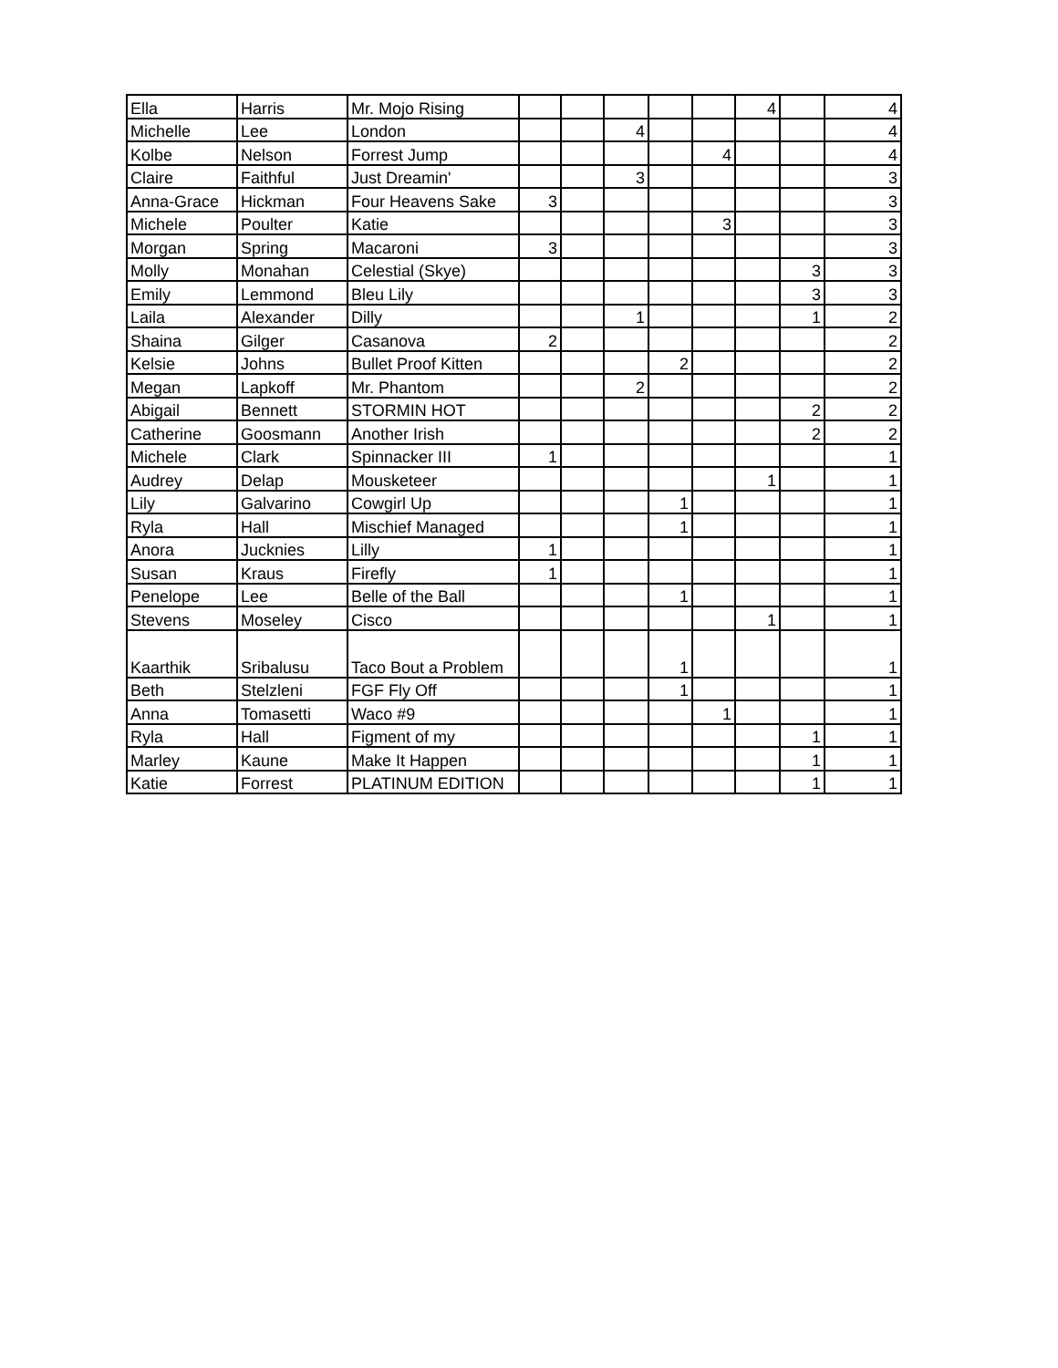| Ella | Harris | Mr. Mojo Rising | | | | | | 4 | | 4 |
| Michelle | Lee | London | | | 4 | | | | | 4 |
| Kolbe | Nelson | Forrest Jump | | | | | 4 | | | 4 |
| Claire | Faithful | Just Dreamin' | | | 3 | | | | | 3 |
| Anna-Grace | Hickman | Four Heavens Sake | 3 | | | | | | | 3 |
| Michele | Poulter | Katie | | | | | 3 | | | 3 |
| Morgan | Spring | Macaroni | 3 | | | | | | | 3 |
| Molly | Monahan | Celestial (Skye) | | | | | | | 3 | 3 |
| Emily | Lemmond | Bleu Lily | | | | | | | 3 | 3 |
| Laila | Alexander | Dilly | | | 1 | | | | 1 | 2 |
| Shaina | Gilger | Casanova | 2 | | | | | | | 2 |
| Kelsie | Johns | Bullet Proof Kitten | | | | 2 | | | | 2 |
| Megan | Lapkoff | Mr. Phantom | | | 2 | | | | | 2 |
| Abigail | Bennett | STORMIN HOT | | | | | | | 2 | 2 |
| Catherine | Goosmann | Another Irish | | | | | | | 2 | 2 |
| Michele | Clark | Spinnacker III | 1 | | | | | | | 1 |
| Audrey | Delap | Mousketeer | | | | | | 1 | | 1 |
| Lily | Galvarino | Cowgirl Up | | | | 1 | | | | 1 |
| Ryla | Hall | Mischief Managed | | | | 1 | | | | 1 |
| Anora | Jucknies | Lilly | 1 | | | | | | | 1 |
| Susan | Kraus | Firefly | 1 | | | | | | | 1 |
| Penelope | Lee | Belle of the Ball | | | | 1 | | | | 1 |
| Stevens | Moseley | Cisco | | | | | | 1 | | 1 |
| Kaarthik | Sribalusu | Taco Bout a Problem | | | | 1 | | | | 1 |
| Beth | Stelzleni | FGF Fly Off | | | | 1 | | | | 1 |
| Anna | Tomasetti | Waco #9 | | | | | 1 | | | 1 |
| Ryla | Hall | Figment of my | | | | | | | 1 | 1 |
| Marley | Kaune | Make It Happen | | | | | | | 1 | 1 |
| Katie | Forrest | PLATINUM EDITION | | | | | | | 1 | 1 |